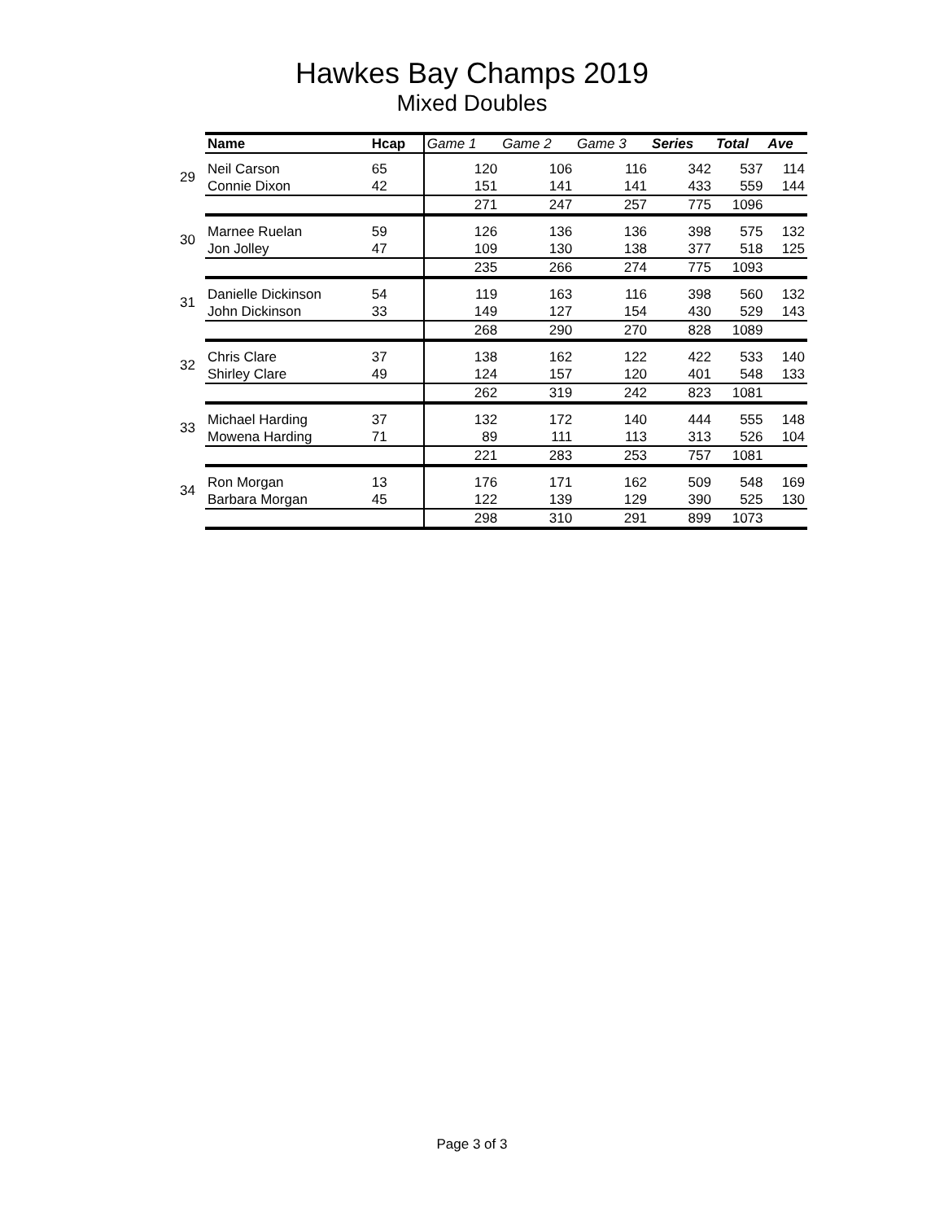Hawkes Bay Champs 2019
Mixed Doubles
| | Name | Hcap | Game 1 | Game 2 | Game 3 | Series | Total | Ave |
| --- | --- | --- | --- | --- | --- | --- | --- | --- |
| 29 | Neil Carson | 65 | 120 | 106 | 116 | 342 | 537 | 114 |
| | Connie Dixon | 42 | 151 | 141 | 141 | 433 | 559 | 144 |
| | | | 271 | 247 | 257 | 775 | 1096 | |
| 30 | Marnee Ruelan | 59 | 126 | 136 | 136 | 398 | 575 | 132 |
| | Jon Jolley | 47 | 109 | 130 | 138 | 377 | 518 | 125 |
| | | | 235 | 266 | 274 | 775 | 1093 | |
| 31 | Danielle Dickinson | 54 | 119 | 163 | 116 | 398 | 560 | 132 |
| | John Dickinson | 33 | 149 | 127 | 154 | 430 | 529 | 143 |
| | | | 268 | 290 | 270 | 828 | 1089 | |
| 32 | Chris Clare | 37 | 138 | 162 | 122 | 422 | 533 | 140 |
| | Shirley Clare | 49 | 124 | 157 | 120 | 401 | 548 | 133 |
| | | | 262 | 319 | 242 | 823 | 1081 | |
| 33 | Michael Harding | 37 | 132 | 172 | 140 | 444 | 555 | 148 |
| | Mowena Harding | 71 | 89 | 111 | 113 | 313 | 526 | 104 |
| | | | 221 | 283 | 253 | 757 | 1081 | |
| 34 | Ron Morgan | 13 | 176 | 171 | 162 | 509 | 548 | 169 |
| | Barbara Morgan | 45 | 122 | 139 | 129 | 390 | 525 | 130 |
| | | | 298 | 310 | 291 | 899 | 1073 | |
Page 3 of 3